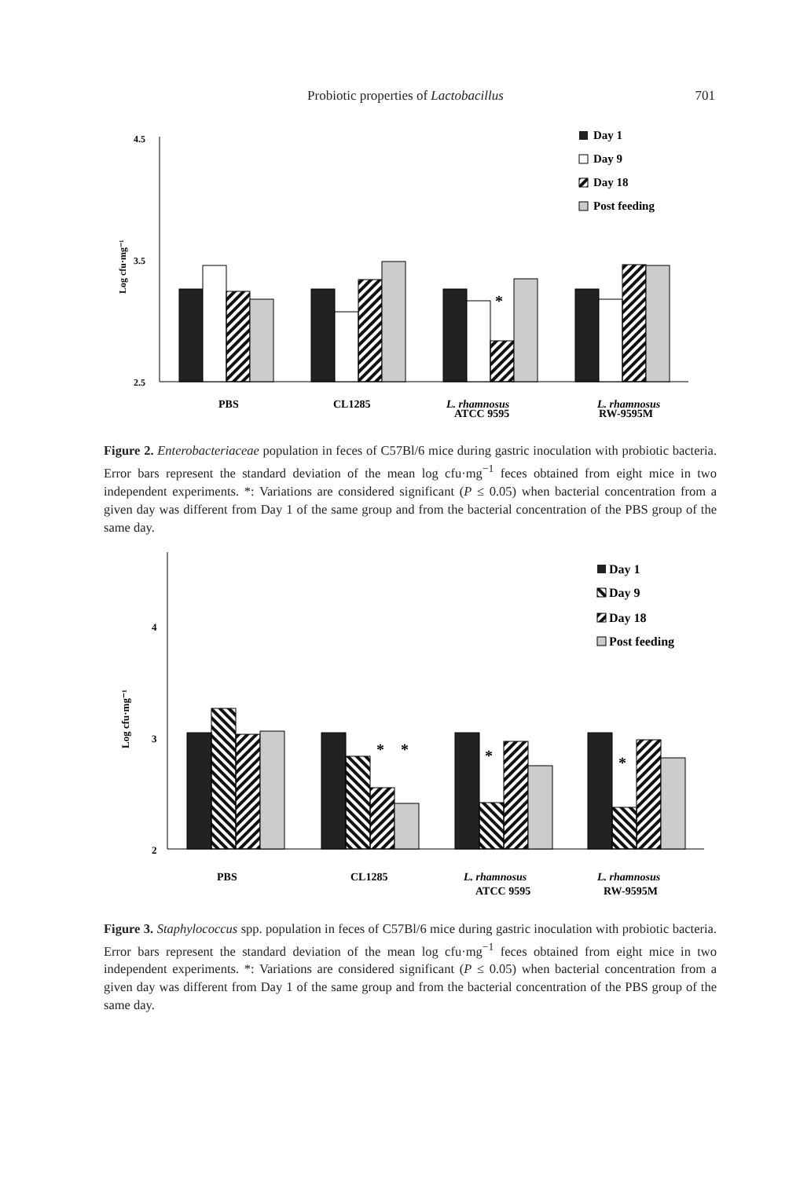Probiotic properties of Lactobacillus
701
4.5
3.5
2.5
Log cfu·mg⁻¹
*
Day 1
Day 9
Day 18
Post feeding
PBS
CL1285
L. rhamnosus
L. rhamnosus
ATCC 9595
RW-9595M
Figure 2. Enterobacteriaceae population in feces of C57Bl/6 mice during gastric inoculation with probiotic bacteria. Error bars represent the standard deviation of the mean log cfu·mg<sup>−1</sup> feces obtained from eight mice in two independent experiments. *: Variations are considered significant (P ≤ 0.05) when bacterial concentration from a given day was different from Day 1 of the same group and from the bacterial concentration of the PBS group of the same day.
4
3
2
Log cfu·mg⁻¹
*
*
*
*
Day 1
Day 9
Day 18
Post feeding
PBS
CL1285
L. rhamnosus
L. rhamnosus
ATCC 9595
RW-9595M
Figure 3. Staphylococcus spp. population in feces of C57Bl/6 mice during gastric inoculation with probiotic bacteria. Error bars represent the standard deviation of the mean log cfu·mg<sup>−1</sup> feces obtained from eight mice in two independent experiments. *: Variations are considered significant (P ≤ 0.05) when bacterial concentration from a given day was different from Day 1 of the same group and from the bacterial concentration of the PBS group of the same day.